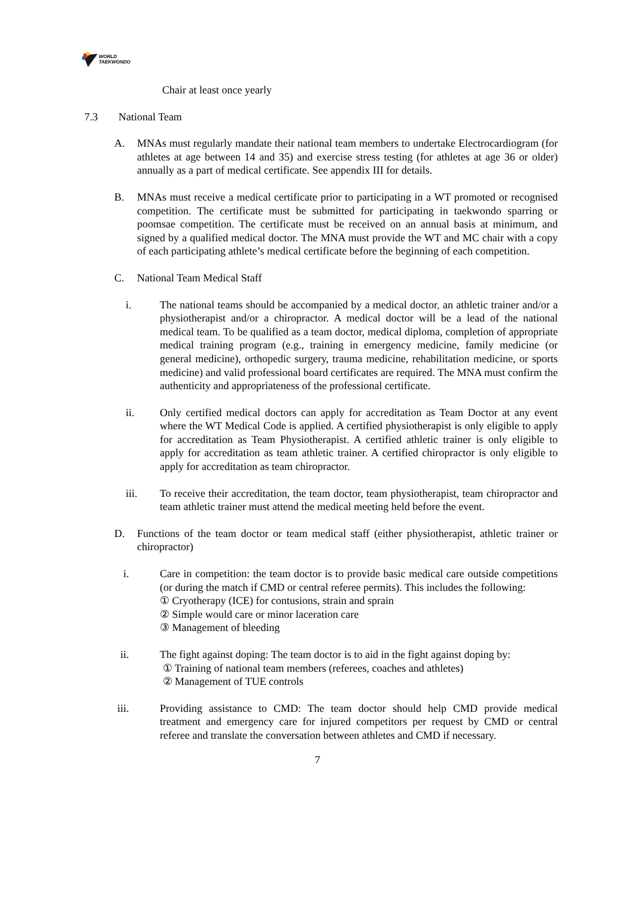WORLD
TAEKWONDO
Chair at least once yearly
7.3 National Team
A. MNAs must regularly mandate their national team members to undertake Electrocardiogram (for athletes at age between 14 and 35) and exercise stress testing (for athletes at age 36 or older) annually as a part of medical certificate. See appendix III for details.
B. MNAs must receive a medical certificate prior to participating in a WT promoted or recognised competition. The certificate must be submitted for participating in taekwondo sparring or poomsae competition. The certificate must be received on an annual basis at minimum, and signed by a qualified medical doctor. The MNA must provide the WT and MC chair with a copy of each participating athlete’s medical certificate before the beginning of each competition.
C. National Team Medical Staff
i. The national teams should be accompanied by a medical doctor, an athletic trainer and/or a physiotherapist and/or a chiropractor. A medical doctor will be a lead of the national medical team. To be qualified as a team doctor, medical diploma, completion of appropriate medical training program (e.g., training in emergency medicine, family medicine (or general medicine), orthopedic surgery, trauma medicine, rehabilitation medicine, or sports medicine) and valid professional board certificates are required. The MNA must confirm the authenticity and appropriateness of the professional certificate.
ii. Only certified medical doctors can apply for accreditation as Team Doctor at any event where the WT Medical Code is applied. A certified physiotherapist is only eligible to apply for accreditation as Team Physiotherapist. A certified athletic trainer is only eligible to apply for accreditation as team athletic trainer. A certified chiropractor is only eligible to apply for accreditation as team chiropractor.
iii. To receive their accreditation, the team doctor, team physiotherapist, team chiropractor and team athletic trainer must attend the medical meeting held before the event.
D. Functions of the team doctor or team medical staff (either physiotherapist, athletic trainer or chiropractor)
i. Care in competition: the team doctor is to provide basic medical care outside competitions (or during the match if CMD or central referee permits). This includes the following:
① Cryotherapy (ICE) for contusions, strain and sprain
② Simple would care or minor laceration care
③ Management of bleeding
ii. The fight against doping: The team doctor is to aid in the fight against doping by:
① Training of national team members (referees, coaches and athletes)
② Management of TUE controls
iii. Providing assistance to CMD: The team doctor should help CMD provide medical treatment and emergency care for injured competitors per request by CMD or central referee and translate the conversation between athletes and CMD if necessary.
7